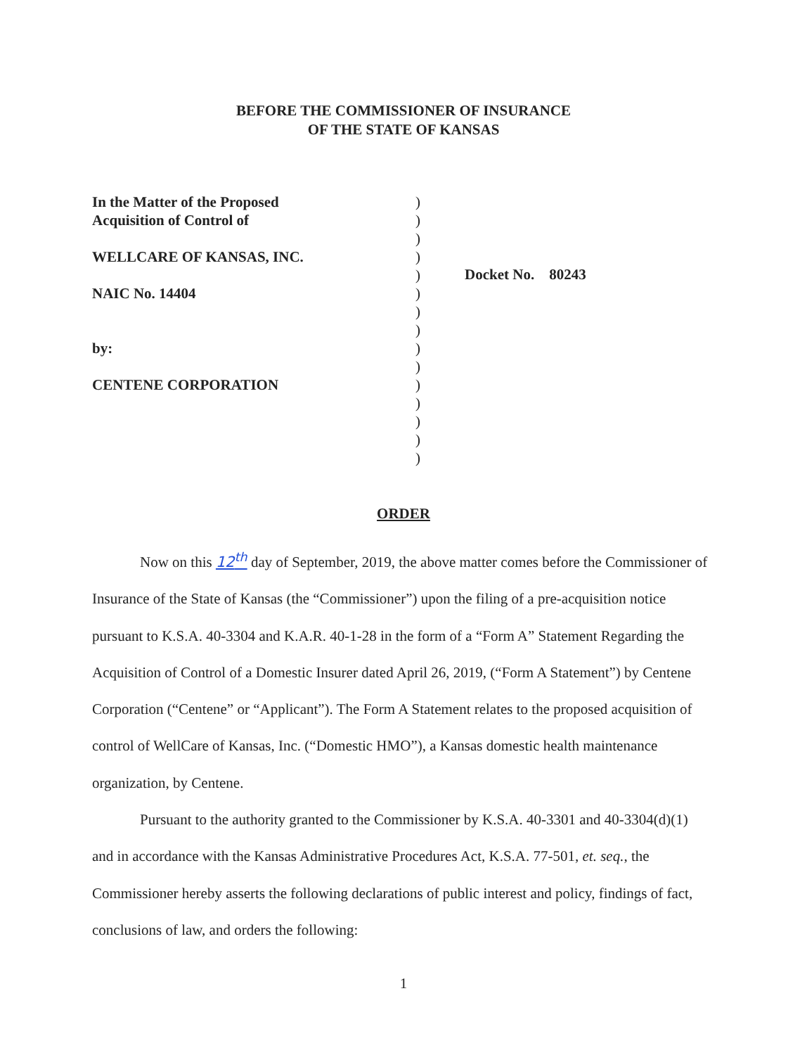BEFORE THE COMMISSIONER OF INSURANCE
OF THE STATE OF KANSAS
In the Matter of the Proposed
Acquisition of Control of
WELLCARE OF KANSAS, INC.
NAIC No. 14404
by:
CENTENE CORPORATION
)
)
)
)
)
)
)
)
)
)
)
)
)
)
)
Docket No. 80243
ORDER
Now on this 12<sup>th</sup> day of September, 2019, the above matter comes before the Commissioner of Insurance of the State of Kansas (the “Commissioner”) upon the filing of a pre-acquisition notice pursuant to K.S.A. 40-3304 and K.A.R. 40-1-28 in the form of a “Form A” Statement Regarding the Acquisition of Control of a Domestic Insurer dated April 26, 2019, (“Form A Statement”) by Centene Corporation (“Centene” or “Applicant”). The Form A Statement relates to the proposed acquisition of control of WellCare of Kansas, Inc. (“Domestic HMO”), a Kansas domestic health maintenance organization, by Centene.
Pursuant to the authority granted to the Commissioner by K.S.A. 40-3301 and 40-3304(d)(1) and in accordance with the Kansas Administrative Procedures Act, K.S.A. 77-501, et. seq., the Commissioner hereby asserts the following declarations of public interest and policy, findings of fact, conclusions of law, and orders the following:
1